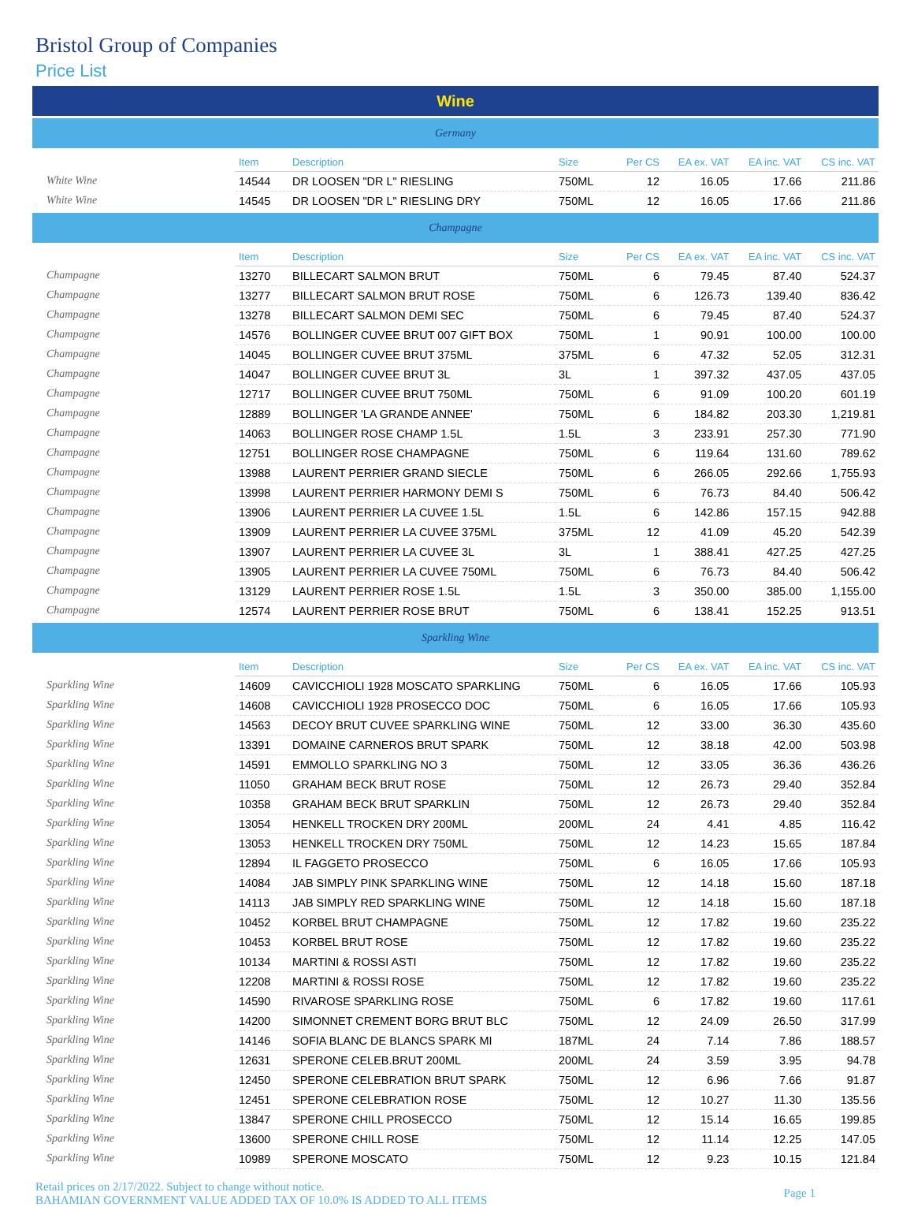Bristol Group of Companies
Price List
| Wine | | | | | | | |
| Germany | | | | | | | |
| | Item | Description | Size | Per CS | EA ex. VAT | EA inc. VAT | CS inc. VAT |
| White Wine | 14544 | DR LOOSEN "DR L" RIESLING | 750ML | 12 | 16.05 | 17.66 | 211.86 |
| White Wine | 14545 | DR LOOSEN "DR L" RIESLING DRY | 750ML | 12 | 16.05 | 17.66 | 211.86 |
| Champagne | | | | | | | |
| | Item | Description | Size | Per CS | EA ex. VAT | EA inc. VAT | CS inc. VAT |
| Champagne | 13270 | BILLECART SALMON BRUT | 750ML | 6 | 79.45 | 87.40 | 524.37 |
| Champagne | 13277 | BILLECART SALMON BRUT ROSE | 750ML | 6 | 126.73 | 139.40 | 836.42 |
| Champagne | 13278 | BILLECART SALMON DEMI SEC | 750ML | 6 | 79.45 | 87.40 | 524.37 |
| Champagne | 14576 | BOLLINGER CUVEE BRUT 007 GIFT BOX | 750ML | 1 | 90.91 | 100.00 | 100.00 |
| Champagne | 14045 | BOLLINGER CUVEE BRUT 375ML | 375ML | 6 | 47.32 | 52.05 | 312.31 |
| Champagne | 14047 | BOLLINGER CUVEE BRUT 3L | 3L | 1 | 397.32 | 437.05 | 437.05 |
| Champagne | 12717 | BOLLINGER CUVEE BRUT 750ML | 750ML | 6 | 91.09 | 100.20 | 601.19 |
| Champagne | 12889 | BOLLINGER 'LA GRANDE ANNEE' | 750ML | 6 | 184.82 | 203.30 | 1,219.81 |
| Champagne | 14063 | BOLLINGER ROSE CHAMP 1.5L | 1.5L | 3 | 233.91 | 257.30 | 771.90 |
| Champagne | 12751 | BOLLINGER ROSE CHAMPAGNE | 750ML | 6 | 119.64 | 131.60 | 789.62 |
| Champagne | 13988 | LAURENT PERRIER GRAND SIECLE | 750ML | 6 | 266.05 | 292.66 | 1,755.93 |
| Champagne | 13998 | LAURENT PERRIER HARMONY DEMI S | 750ML | 6 | 76.73 | 84.40 | 506.42 |
| Champagne | 13906 | LAURENT PERRIER LA CUVEE 1.5L | 1.5L | 6 | 142.86 | 157.15 | 942.88 |
| Champagne | 13909 | LAURENT PERRIER LA CUVEE 375ML | 375ML | 12 | 41.09 | 45.20 | 542.39 |
| Champagne | 13907 | LAURENT PERRIER LA CUVEE 3L | 3L | 1 | 388.41 | 427.25 | 427.25 |
| Champagne | 13905 | LAURENT PERRIER LA CUVEE 750ML | 750ML | 6 | 76.73 | 84.40 | 506.42 |
| Champagne | 13129 | LAURENT PERRIER ROSE 1.5L | 1.5L | 3 | 350.00 | 385.00 | 1,155.00 |
| Champagne | 12574 | LAURENT PERRIER ROSE BRUT | 750ML | 6 | 138.41 | 152.25 | 913.51 |
| Sparkling Wine | | | | | | | |
| | Item | Description | Size | Per CS | EA ex. VAT | EA inc. VAT | CS inc. VAT |
| Sparkling Wine | 14609 | CAVICCHIOLI 1928 MOSCATO SPARKLING | 750ML | 6 | 16.05 | 17.66 | 105.93 |
| Sparkling Wine | 14608 | CAVICCHIOLI 1928 PROSECCO DOC | 750ML | 6 | 16.05 | 17.66 | 105.93 |
| Sparkling Wine | 14563 | DECOY BRUT CUVEE SPARKLING WINE | 750ML | 12 | 33.00 | 36.30 | 435.60 |
| Sparkling Wine | 13391 | DOMAINE CARNEROS BRUT SPARK | 750ML | 12 | 38.18 | 42.00 | 503.98 |
| Sparkling Wine | 14591 | EMMOLLO SPARKLING NO 3 | 750ML | 12 | 33.05 | 36.36 | 436.26 |
| Sparkling Wine | 11050 | GRAHAM BECK BRUT ROSE | 750ML | 12 | 26.73 | 29.40 | 352.84 |
| Sparkling Wine | 10358 | GRAHAM BECK BRUT SPARKLIN | 750ML | 12 | 26.73 | 29.40 | 352.84 |
| Sparkling Wine | 13054 | HENKELL TROCKEN DRY 200ML | 200ML | 24 | 4.41 | 4.85 | 116.42 |
| Sparkling Wine | 13053 | HENKELL TROCKEN DRY 750ML | 750ML | 12 | 14.23 | 15.65 | 187.84 |
| Sparkling Wine | 12894 | IL FAGGETO PROSECCO | 750ML | 6 | 16.05 | 17.66 | 105.93 |
| Sparkling Wine | 14084 | JAB SIMPLY PINK SPARKLING WINE | 750ML | 12 | 14.18 | 15.60 | 187.18 |
| Sparkling Wine | 14113 | JAB SIMPLY RED SPARKLING WINE | 750ML | 12 | 14.18 | 15.60 | 187.18 |
| Sparkling Wine | 10452 | KORBEL BRUT CHAMPAGNE | 750ML | 12 | 17.82 | 19.60 | 235.22 |
| Sparkling Wine | 10453 | KORBEL BRUT ROSE | 750ML | 12 | 17.82 | 19.60 | 235.22 |
| Sparkling Wine | 10134 | MARTINI & ROSSI ASTI | 750ML | 12 | 17.82 | 19.60 | 235.22 |
| Sparkling Wine | 12208 | MARTINI & ROSSI ROSE | 750ML | 12 | 17.82 | 19.60 | 235.22 |
| Sparkling Wine | 14590 | RIVAROSE SPARKLING ROSE | 750ML | 6 | 17.82 | 19.60 | 117.61 |
| Sparkling Wine | 14200 | SIMONNET CREMENT BORG BRUT BLC | 750ML | 12 | 24.09 | 26.50 | 317.99 |
| Sparkling Wine | 14146 | SOFIA BLANC DE BLANCS SPARK MI | 187ML | 24 | 7.14 | 7.86 | 188.57 |
| Sparkling Wine | 12631 | SPERONE CELEB.BRUT 200ML | 200ML | 24 | 3.59 | 3.95 | 94.78 |
| Sparkling Wine | 12450 | SPERONE CELEBRATION BRUT SPARK | 750ML | 12 | 6.96 | 7.66 | 91.87 |
| Sparkling Wine | 12451 | SPERONE CELEBRATION ROSE | 750ML | 12 | 10.27 | 11.30 | 135.56 |
| Sparkling Wine | 13847 | SPERONE CHILL PROSECCO | 750ML | 12 | 15.14 | 16.65 | 199.85 |
| Sparkling Wine | 13600 | SPERONE CHILL ROSE | 750ML | 12 | 11.14 | 12.25 | 147.05 |
| Sparkling Wine | 10989 | SPERONE MOSCATO | 750ML | 12 | 9.23 | 10.15 | 121.84 |
Retail prices on 2/17/2022. Subject to change without notice.
BAHAMIAN GOVERNMENT VALUE ADDED TAX OF 10.0% IS ADDED TO ALL ITEMS
Page 1